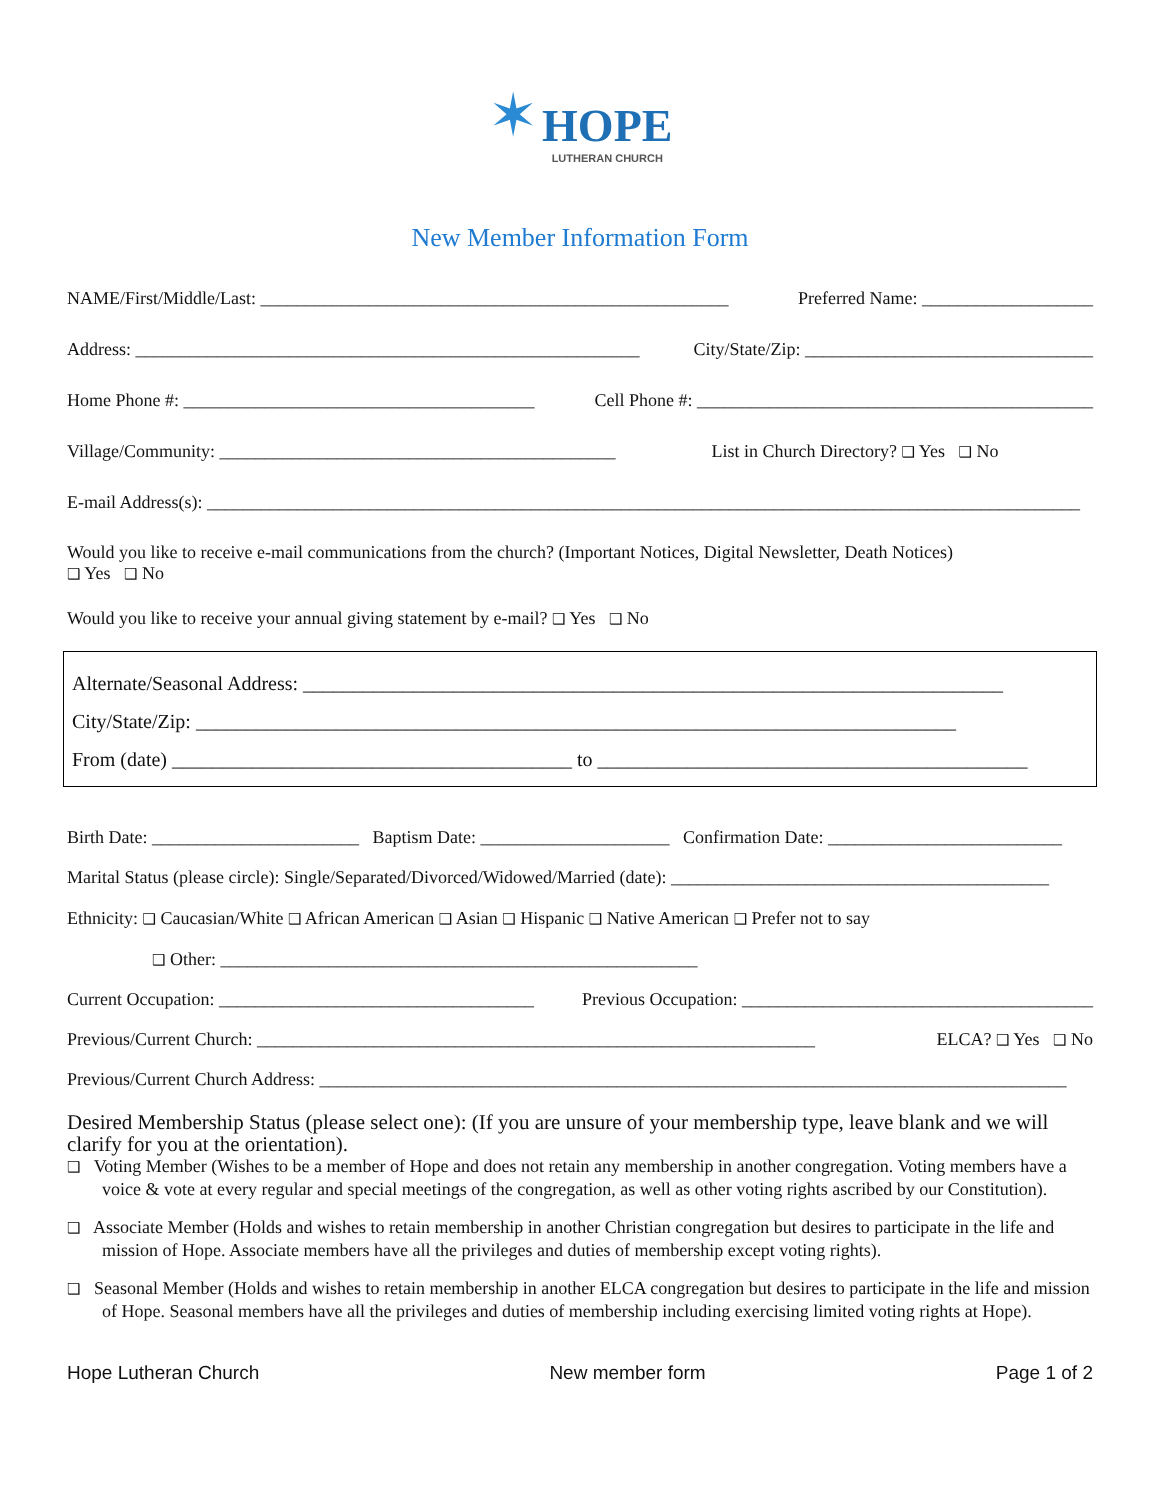✶ HOPE LUTHERAN CHURCH
New Member Information Form
NAME/First/Middle/Last: ____________________________________________________ Preferred Name: ___________________
Address: ________________________________________________________ City/State/Zip: ________________________________
Home Phone #: _______________________________________ Cell Phone #: ____________________________________________
Village/Community: ____________________________________________ List in Church Directory? ❑ Yes ❑ No
E-mail Address(s): _________________________________________________________________________________________________
Would you like to receive e-mail communications from the church? (Important Notices, Digital Newsletter, Death Notices)
❑ Yes ❑ No
Would you like to receive your annual giving statement by e-mail? ❑ Yes ❑ No
Alternate/Seasonal Address: ______________________________________________________________________
City/State/Zip: ____________________________________________________________________________
From (date) ________________________________________ to ___________________________________________
Birth Date: _______________________ Baptism Date: _____________________ Confirmation Date: __________________________
Marital Status (please circle): Single/Separated/Divorced/Widowed/Married (date): __________________________________________
Ethnicity: ❑ Caucasian/White ❑ African American ❑ Asian ❑ Hispanic ❑ Native American ❑ Prefer not to say
❑ Other: _____________________________________________________
Current Occupation: ___________________________________ Previous Occupation: _______________________________________
Previous/Current Church: ______________________________________________________________ ELCA? ❑ Yes ❑ No
Previous/Current Church Address: ___________________________________________________________________________________
Desired Membership Status (please select one): (If you are unsure of your membership type, leave blank and we will clarify for you at the orientation).
❑ Voting Member (Wishes to be a member of Hope and does not retain any membership in another congregation. Voting members have a voice & vote at every regular and special meetings of the congregation, as well as other voting rights ascribed by our Constitution).
❑ Associate Member (Holds and wishes to retain membership in another Christian congregation but desires to participate in the life and mission of Hope. Associate members have all the privileges and duties of membership except voting rights).
❑ Seasonal Member (Holds and wishes to retain membership in another ELCA congregation but desires to participate in the life and mission of Hope. Seasonal members have all the privileges and duties of membership including exercising limited voting rights at Hope).
Hope Lutheran Church New member form Page 1 of 2